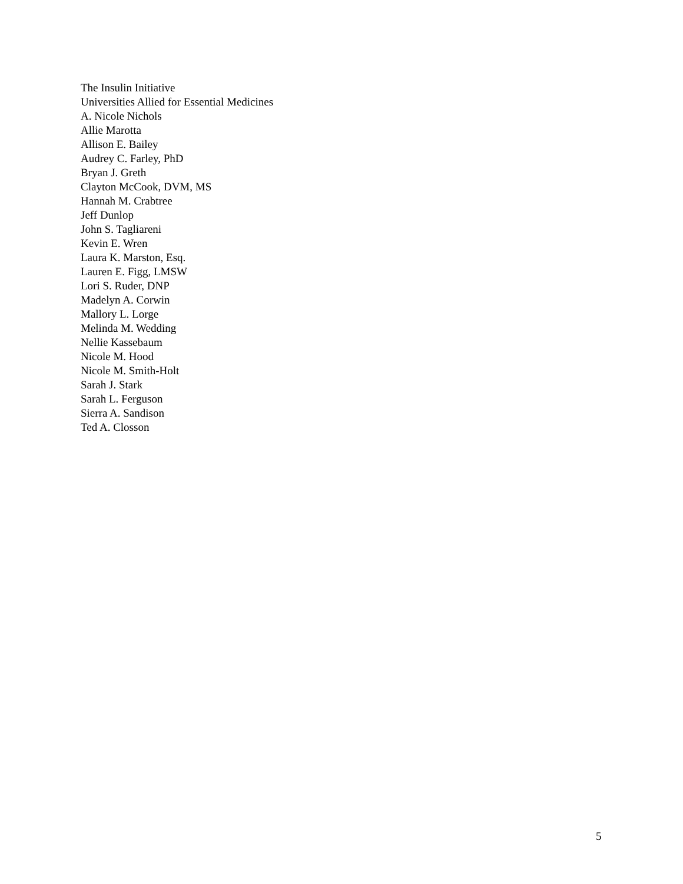The Insulin Initiative
Universities Allied for Essential Medicines
A. Nicole Nichols
Allie Marotta
Allison E. Bailey
Audrey C. Farley, PhD
Bryan J. Greth
Clayton McCook, DVM, MS
Hannah M. Crabtree
Jeff Dunlop
John S. Tagliareni
Kevin E. Wren
Laura K. Marston, Esq.
Lauren E. Figg, LMSW
Lori S. Ruder, DNP
Madelyn A. Corwin
Mallory L. Lorge
Melinda M. Wedding
Nellie Kassebaum
Nicole M. Hood
Nicole M. Smith-Holt
Sarah J. Stark
Sarah L. Ferguson
Sierra A. Sandison
Ted A. Closson
5